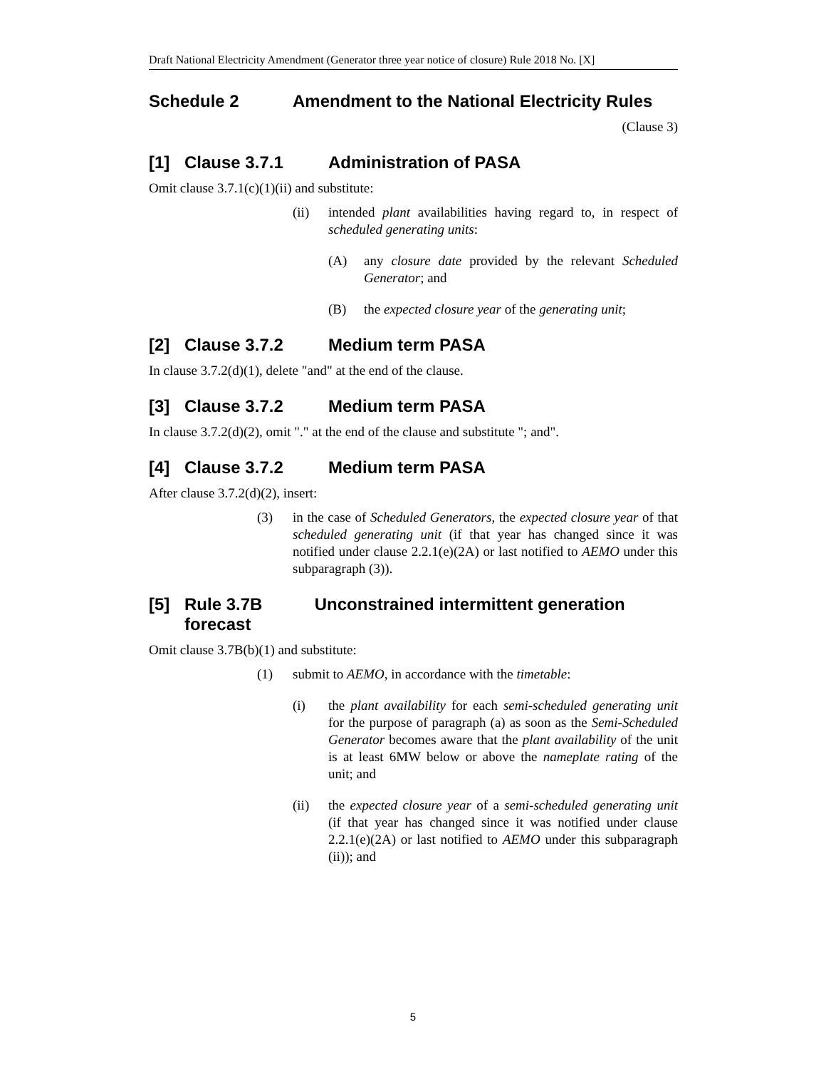Draft National Electricity Amendment (Generator three year notice of closure) Rule 2018 No. [X]
Schedule 2 Amendment to the National Electricity Rules
(Clause 3)
[1] Clause 3.7.1 Administration of PASA
Omit clause 3.7.1(c)(1)(ii) and substitute:
(ii) intended plant availabilities having regard to, in respect of scheduled generating units:
(A) any closure date provided by the relevant Scheduled Generator; and
(B) the expected closure year of the generating unit;
[2] Clause 3.7.2 Medium term PASA
In clause 3.7.2(d)(1), delete "and" at the end of the clause.
[3] Clause 3.7.2 Medium term PASA
In clause 3.7.2(d)(2), omit "." at the end of the clause and substitute "; and".
[4] Clause 3.7.2 Medium term PASA
After clause 3.7.2(d)(2), insert:
(3) in the case of Scheduled Generators, the expected closure year of that scheduled generating unit (if that year has changed since it was notified under clause 2.2.1(e)(2A) or last notified to AEMO under this subparagraph (3)).
[5] Rule 3.7B Unconstrained intermittent generation forecast
Omit clause 3.7B(b)(1) and substitute:
(1) submit to AEMO, in accordance with the timetable:
(i) the plant availability for each semi-scheduled generating unit for the purpose of paragraph (a) as soon as the Semi-Scheduled Generator becomes aware that the plant availability of the unit is at least 6MW below or above the nameplate rating of the unit; and
(ii) the expected closure year of a semi-scheduled generating unit (if that year has changed since it was notified under clause 2.2.1(e)(2A) or last notified to AEMO under this subparagraph (ii)); and
5